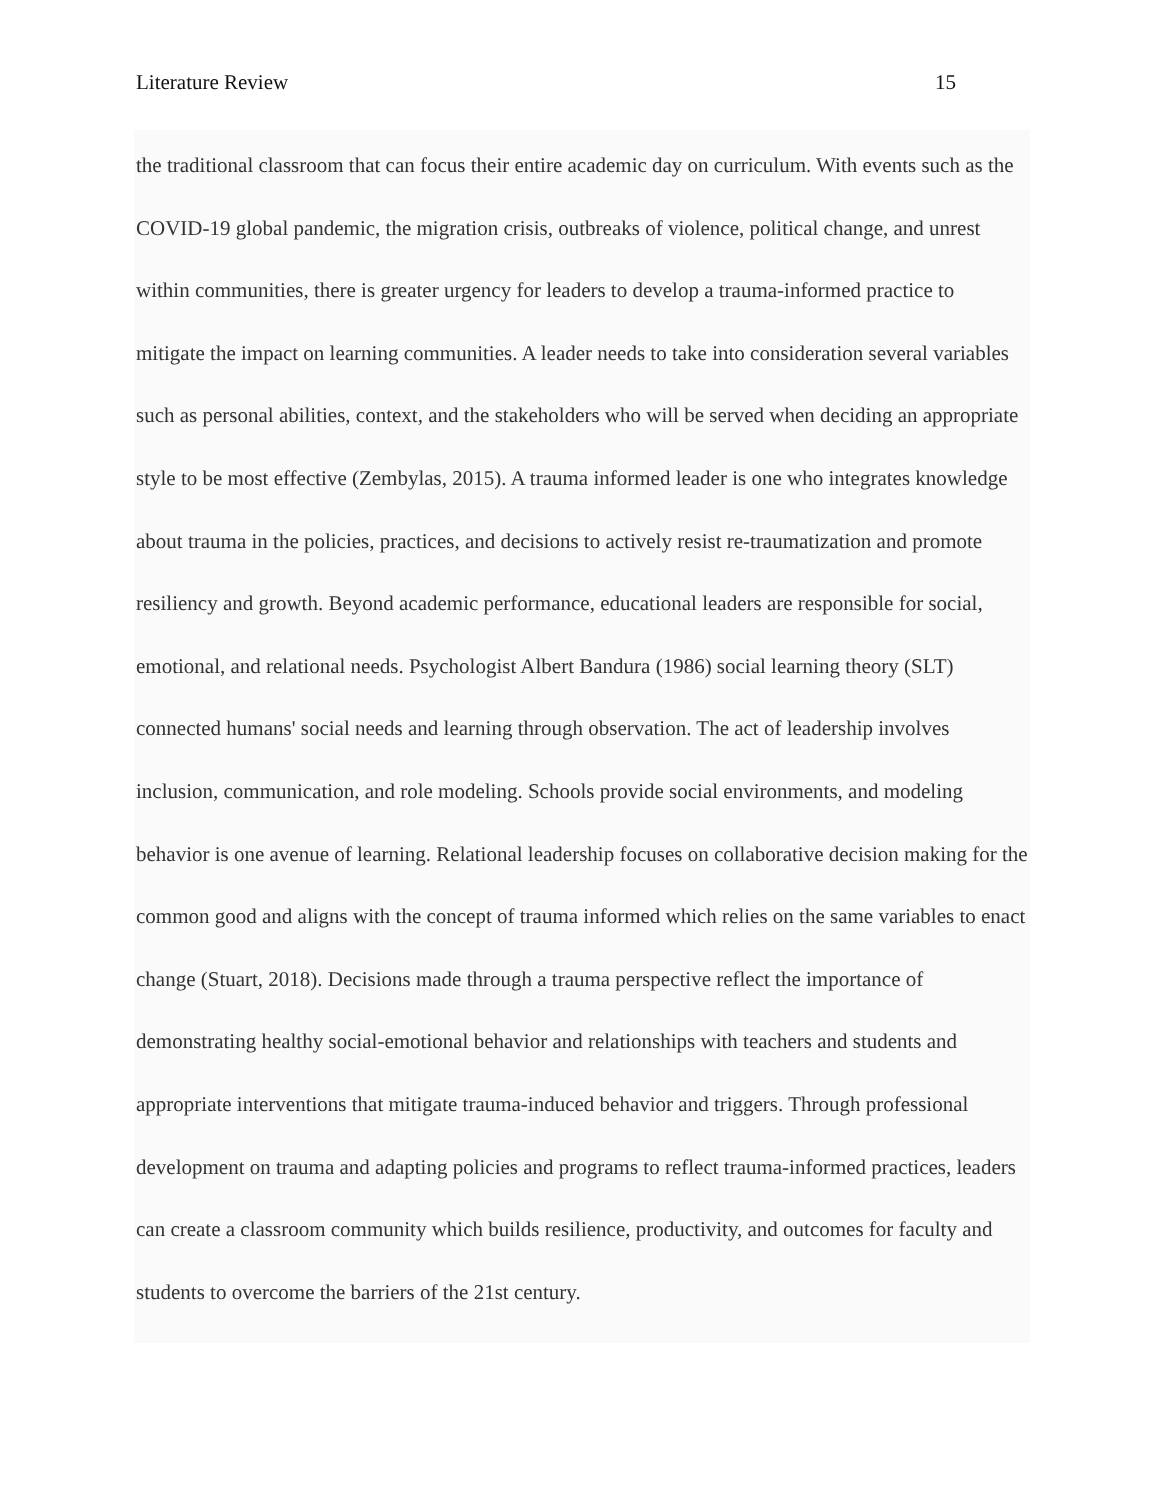Literature Review 15
the traditional classroom that can focus their entire academic day on curriculum. With events such as the COVID-19 global pandemic, the migration crisis, outbreaks of violence, political change, and unrest within communities, there is greater urgency for leaders to develop a trauma-informed practice to mitigate the impact on learning communities. A leader needs to take into consideration several variables such as personal abilities, context, and the stakeholders who will be served when deciding an appropriate style to be most effective (Zembylas, 2015). A trauma informed leader is one who integrates knowledge about trauma in the policies, practices, and decisions to actively resist re-traumatization and promote resiliency and growth. Beyond academic performance, educational leaders are responsible for social, emotional, and relational needs. Psychologist Albert Bandura (1986) social learning theory (SLT) connected humans' social needs and learning through observation. The act of leadership involves inclusion, communication, and role modeling. Schools provide social environments, and modeling behavior is one avenue of learning. Relational leadership focuses on collaborative decision making for the common good and aligns with the concept of trauma informed which relies on the same variables to enact change (Stuart, 2018). Decisions made through a trauma perspective reflect the importance of demonstrating healthy social-emotional behavior and relationships with teachers and students and appropriate interventions that mitigate trauma-induced behavior and triggers. Through professional development on trauma and adapting policies and programs to reflect trauma-informed practices, leaders can create a classroom community which builds resilience, productivity, and outcomes for faculty and students to overcome the barriers of the 21st century.